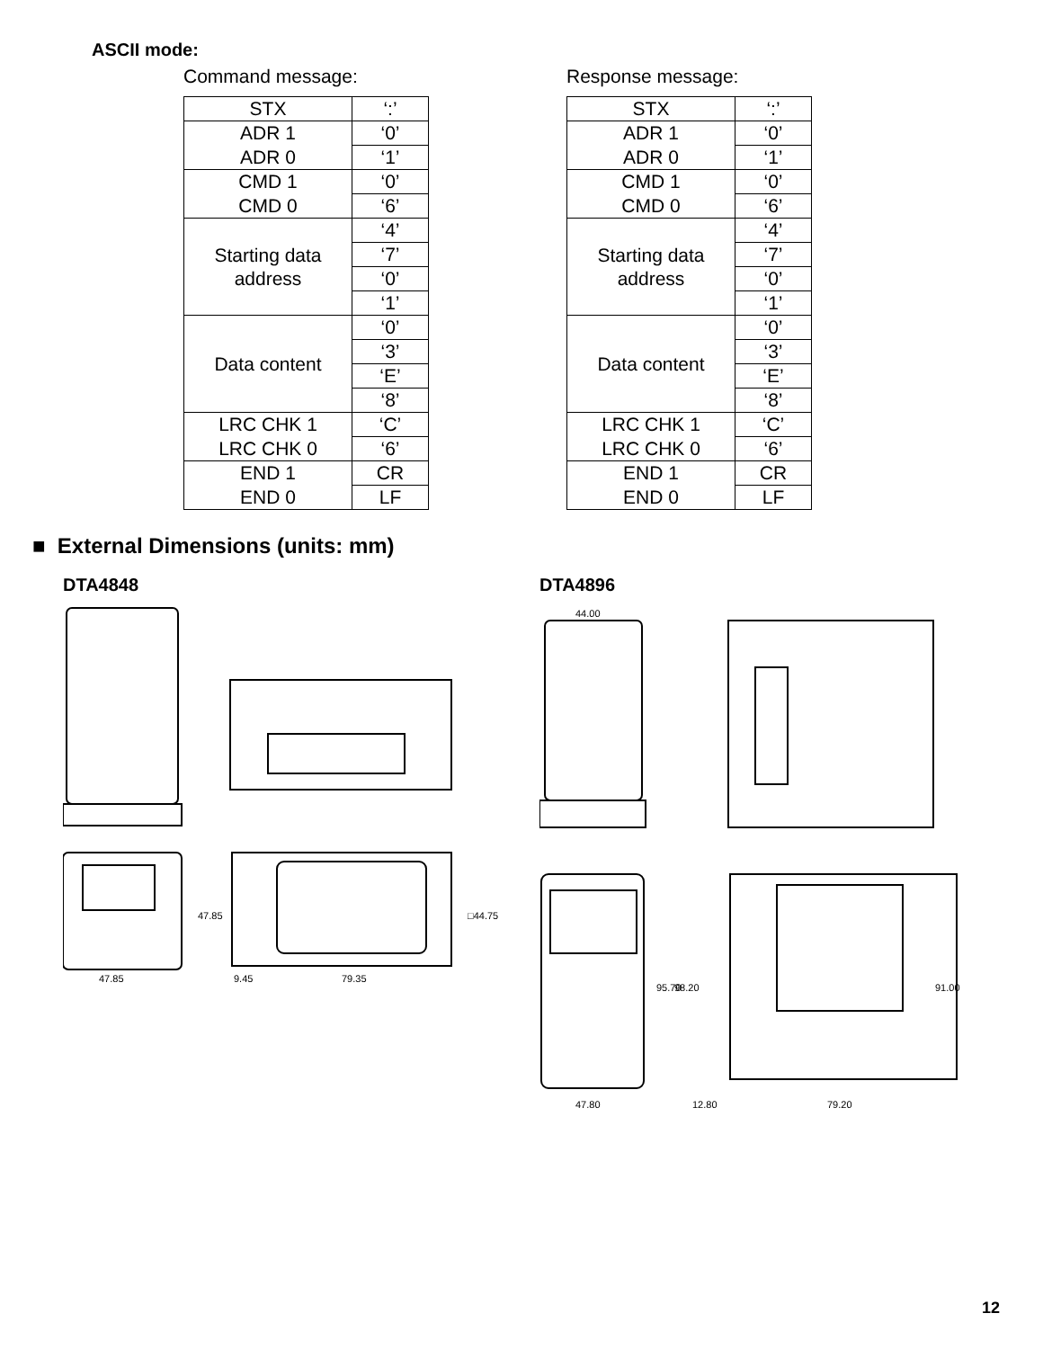ASCII mode:
Command message:
| STX | ‘:’ |
| ADR 1 | ‘0’ |
| ADR 0 | ‘1’ |
| CMD 1 | ‘0’ |
| CMD 0 | ‘6’ |
| Starting data address | ‘4’ |
| | ‘7’ |
| | ‘0’ |
| | ‘1’ |
| Data content | ‘0’ |
| | ‘3’ |
| | ‘E’ |
| | ‘8’ |
| LRC CHK 1 | ‘C’ |
| LRC CHK 0 | ‘6’ |
| END 1 | CR |
| END 0 | LF |
Response message:
| STX | ‘:’ |
| ADR 1 | ‘0’ |
| ADR 0 | ‘1’ |
| CMD 1 | ‘0’ |
| CMD 0 | ‘6’ |
| Starting data address | ‘4’ |
| | ‘7’ |
| | ‘0’ |
| | ‘1’ |
| Data content | ‘0’ |
| | ‘3’ |
| | ‘E’ |
| | ‘8’ |
| LRC CHK 1 | ‘C’ |
| LRC CHK 0 | ‘6’ |
| END 1 | CR |
| END 0 | LF |
■ External Dimensions (units: mm)
DTA4848 DTA4896
47.85
9.45
79.35
47.85
□44.75
44.00
47.80
12.80
79.20
95.70
98.20
91.00
12